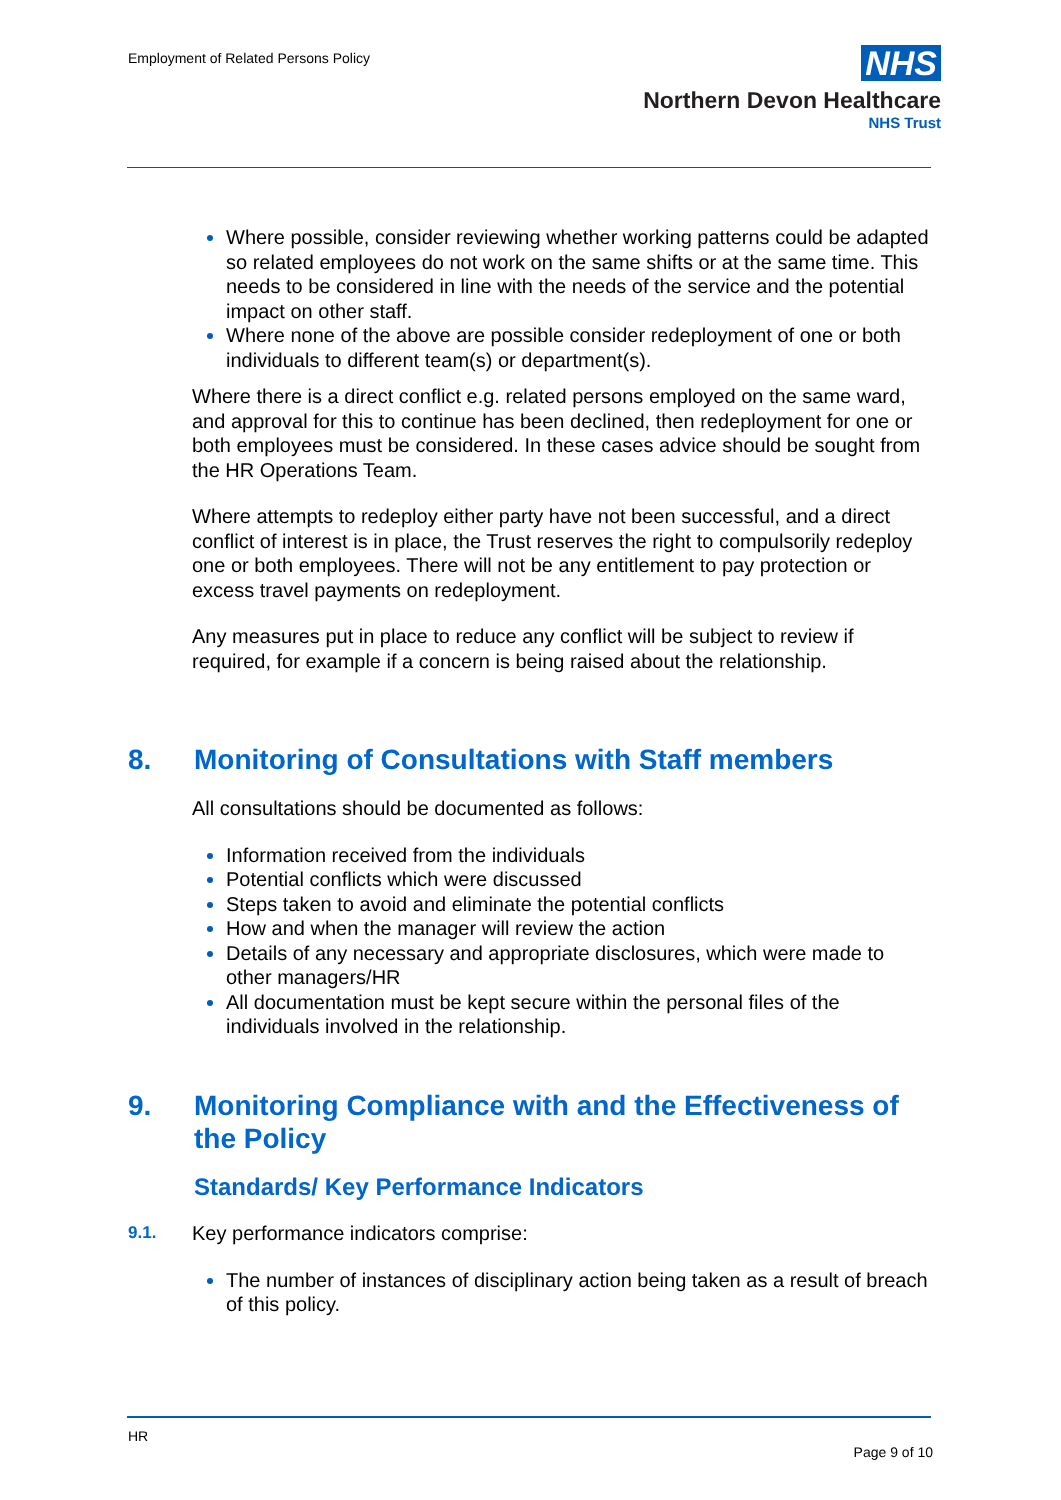Employment of Related Persons Policy
NHS
Northern Devon Healthcare
NHS Trust
Where possible, consider reviewing whether working patterns could be adapted so related employees do not work on the same shifts or at the same time. This needs to be considered in line with the needs of the service and the potential impact on other staff.
Where none of the above are possible consider redeployment of one or both individuals to different team(s) or department(s).
Where there is a direct conflict e.g. related persons employed on the same ward, and approval for this to continue has been declined, then redeployment for one or both employees must be considered. In these cases advice should be sought from the HR Operations Team.
Where attempts to redeploy either party have not been successful, and a direct conflict of interest is in place, the Trust reserves the right to compulsorily redeploy one or both employees. There will not be any entitlement to pay protection or excess travel payments on redeployment.
Any measures put in place to reduce any conflict will be subject to review if required, for example if a concern is being raised about the relationship.
8. Monitoring of Consultations with Staff members
All consultations should be documented as follows:
Information received from the individuals
Potential conflicts which were discussed
Steps taken to avoid and eliminate the potential conflicts
How and when the manager will review the action
Details of any necessary and appropriate disclosures, which were made to other managers/HR
All documentation must be kept secure within the personal files of the individuals involved in the relationship.
9. Monitoring Compliance with and the Effectiveness of the Policy
Standards/ Key Performance Indicators
9.1. Key performance indicators comprise:
The number of instances of disciplinary action being taken as a result of breach of this policy.
HR
Page 9 of 10